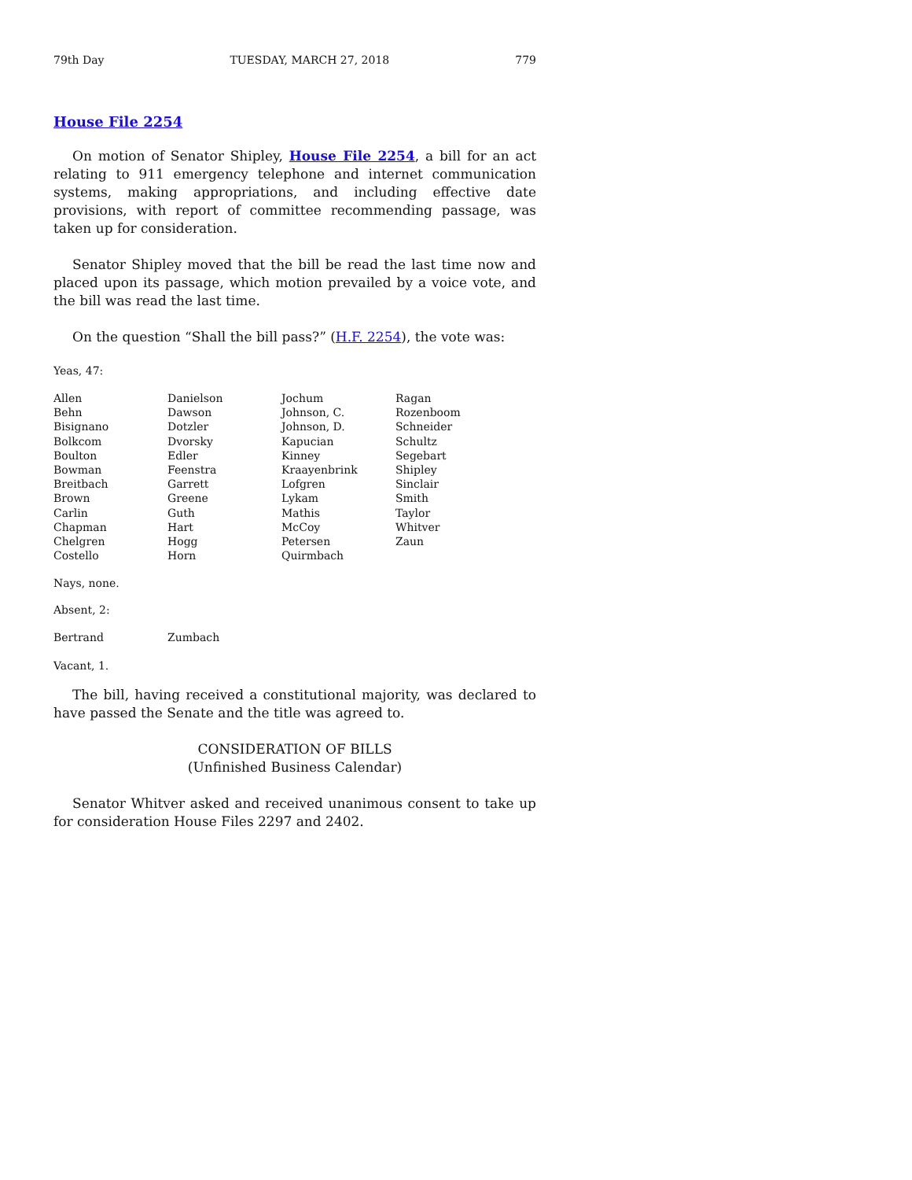79th Day TUESDAY, MARCH 27, 2018 779
House File 2254
On motion of Senator Shipley, House File 2254, a bill for an act relating to 911 emergency telephone and internet communication systems, making appropriations, and including effective date provisions, with report of committee recommending passage, was taken up for consideration.
Senator Shipley moved that the bill be read the last time now and placed upon its passage, which motion prevailed by a voice vote, and the bill was read the last time.
On the question “Shall the bill pass?” (H.F. 2254), the vote was:
Yeas, 47:
| Allen | Danielson | Jochum | Ragan |
| Behn | Dawson | Johnson, C. | Rozenboom |
| Bisignano | Dotzler | Johnson, D. | Schneider |
| Bolkcom | Dvorsky | Kapucian | Schultz |
| Boulton | Edler | Kinney | Segebart |
| Bowman | Feenstra | Kraayenbrink | Shipley |
| Breitbach | Garrett | Lofgren | Sinclair |
| Brown | Greene | Lykam | Smith |
| Carlin | Guth | Mathis | Taylor |
| Chapman | Hart | McCoy | Whitver |
| Chelgren | Hogg | Petersen | Zaun |
| Costello | Horn | Quirmbach | |
Nays, none.
Absent, 2:
| Bertrand | Zumbach |
Vacant, 1.
The bill, having received a constitutional majority, was declared to have passed the Senate and the title was agreed to.
CONSIDERATION OF BILLS
(Unfinished Business Calendar)
Senator Whitver asked and received unanimous consent to take up for consideration House Files 2297 and 2402.